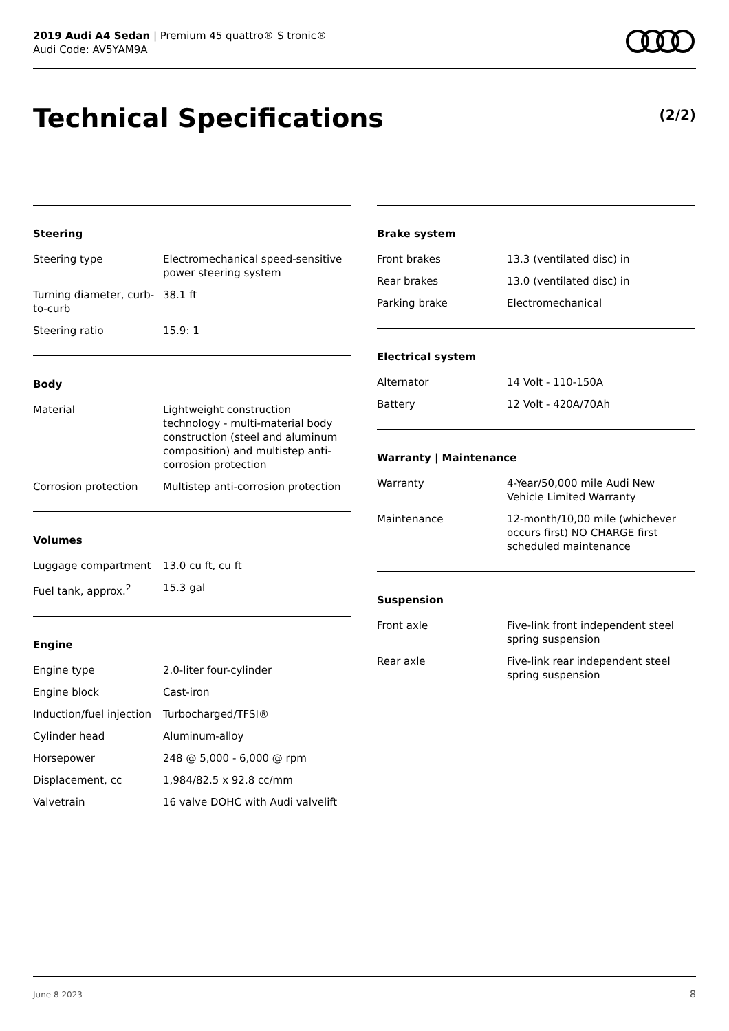2019 Audi A4 Sedan | Premium 45 quattro® S tronic®
Audi Code: AV5YAM9A
Technical Specifications (2/2)
Steering
| Steering type | Electromechanical speed-sensitive power steering system |
| Turning diameter, curb-to-curb | 38.1 ft |
| Steering ratio | 15.9: 1 |
Body
| Material | Lightweight construction technology - multi-material body construction (steel and aluminum composition) and multistep anti-corrosion protection |
| Corrosion protection | Multistep anti-corrosion protection |
Volumes
| Luggage compartment | 13.0 cu ft, cu ft |
| Fuel tank, approx.<sup>2</sup> | 15.3 gal |
Engine
| Engine type | 2.0-liter four-cylinder |
| Engine block | Cast-iron |
| Induction/fuel injection | Turbocharged/TFSI® |
| Cylinder head | Aluminum-alloy |
| Horsepower | 248 @ 5,000 - 6,000 @ rpm |
| Displacement, cc | 1,984/82.5 x 92.8 cc/mm |
| Valvetrain | 16 valve DOHC with Audi valvelift |
Brake system
| Front brakes | 13.3 (ventilated disc) in |
| Rear brakes | 13.0 (ventilated disc) in |
| Parking brake | Electromechanical |
Electrical system
| Alternator | 14 Volt - 110-150A |
| Battery | 12 Volt - 420A/70Ah |
Warranty | Maintenance
| Warranty | 4-Year/50,000 mile Audi New Vehicle Limited Warranty |
| Maintenance | 12-month/10,00 mile (whichever occurs first) NO CHARGE first scheduled maintenance |
Suspension
| Front axle | Five-link front independent steel spring suspension |
| Rear axle | Five-link rear independent steel spring suspension |
June 8 2023 8